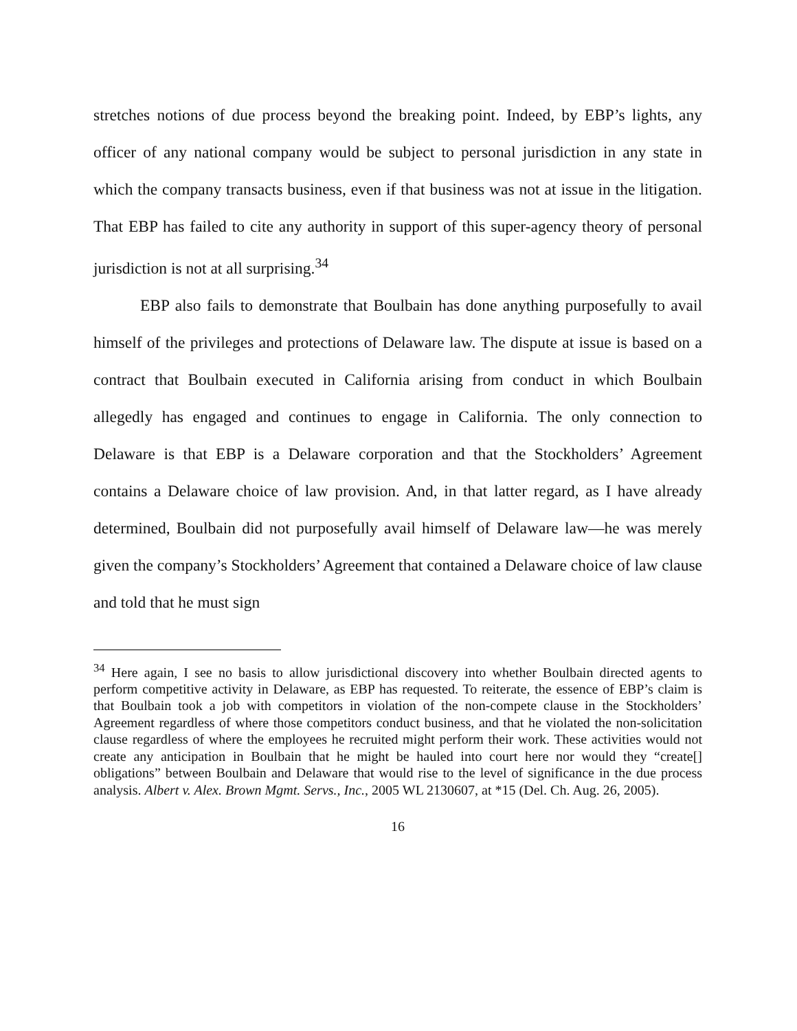stretches notions of due process beyond the breaking point. Indeed, by EBP’s lights, any officer of any national company would be subject to personal jurisdiction in any state in which the company transacts business, even if that business was not at issue in the litigation. That EBP has failed to cite any authority in support of this super-agency theory of personal jurisdiction is not at all surprising.<sup>34</sup>
EBP also fails to demonstrate that Boulbain has done anything purposefully to avail himself of the privileges and protections of Delaware law. The dispute at issue is based on a contract that Boulbain executed in California arising from conduct in which Boulbain allegedly has engaged and continues to engage in California. The only connection to Delaware is that EBP is a Delaware corporation and that the Stockholders’ Agreement contains a Delaware choice of law provision. And, in that latter regard, as I have already determined, Boulbain did not purposefully avail himself of Delaware law—he was merely given the company’s Stockholders’ Agreement that contained a Delaware choice of law clause and told that he must sign
<sup>34</sup> Here again, I see no basis to allow jurisdictional discovery into whether Boulbain directed agents to perform competitive activity in Delaware, as EBP has requested. To reiterate, the essence of EBP’s claim is that Boulbain took a job with competitors in violation of the non-compete clause in the Stockholders’ Agreement regardless of where those competitors conduct business, and that he violated the non-solicitation clause regardless of where the employees he recruited might perform their work. These activities would not create any anticipation in Boulbain that he might be hauled into court here nor would they “create[] obligations” between Boulbain and Delaware that would rise to the level of significance in the due process analysis. Albert v. Alex. Brown Mgmt. Servs., Inc., 2005 WL 2130607, at *15 (Del. Ch. Aug. 26, 2005).
16